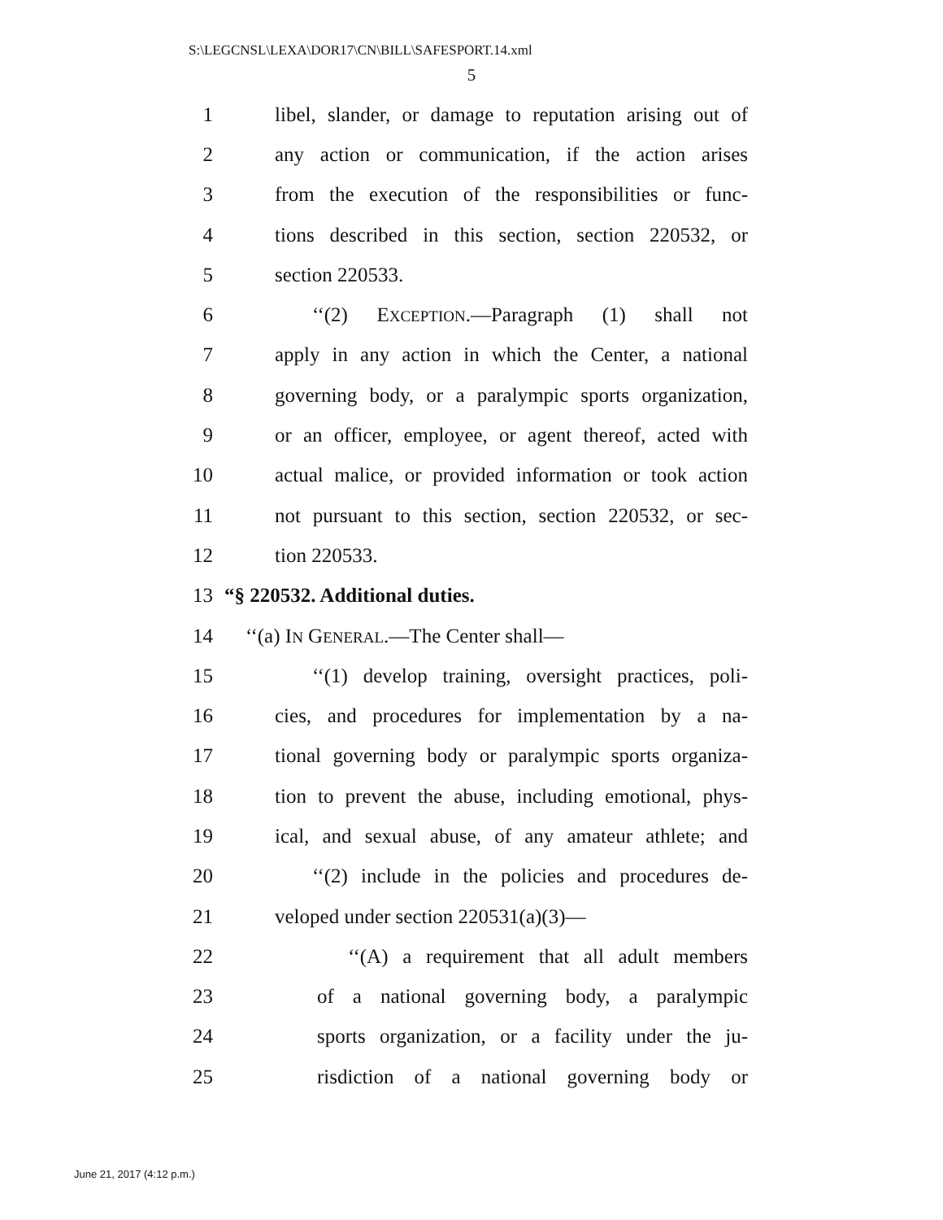S:\LEGCNSL\LEXA\DOR17\CN\BILL\SAFESPORT.14.xml
5
1 libel, slander, or damage to reputation arising out of
2 any action or communication, if the action arises
3 from the execution of the responsibilities or func-
4 tions described in this section, section 220532, or
5 section 220533.
6 ‘‘(2) EXCEPTION.—Paragraph (1) shall not
7 apply in any action in which the Center, a national
8 governing body, or a paralympic sports organization,
9 or an officer, employee, or agent thereof, acted with
10 actual malice, or provided information or took action
11 not pursuant to this section, section 220532, or sec-
12 tion 220533.
13 “§ 220532. Additional duties.
14 ‘‘(a) IN GENERAL.—The Center shall—
15 ‘‘(1) develop training, oversight practices, poli-
16 cies, and procedures for implementation by a na-
17 tional governing body or paralympic sports organiza-
18 tion to prevent the abuse, including emotional, phys-
19 ical, and sexual abuse, of any amateur athlete; and
20 ‘‘(2) include in the policies and procedures de-
21 veloped under section 220531(a)(3)—
22 ‘‘(A) a requirement that all adult members
23 of a national governing body, a paralympic
24 sports organization, or a facility under the ju-
25 risdiction of a national governing body or
June 21, 2017 (4:12 p.m.)